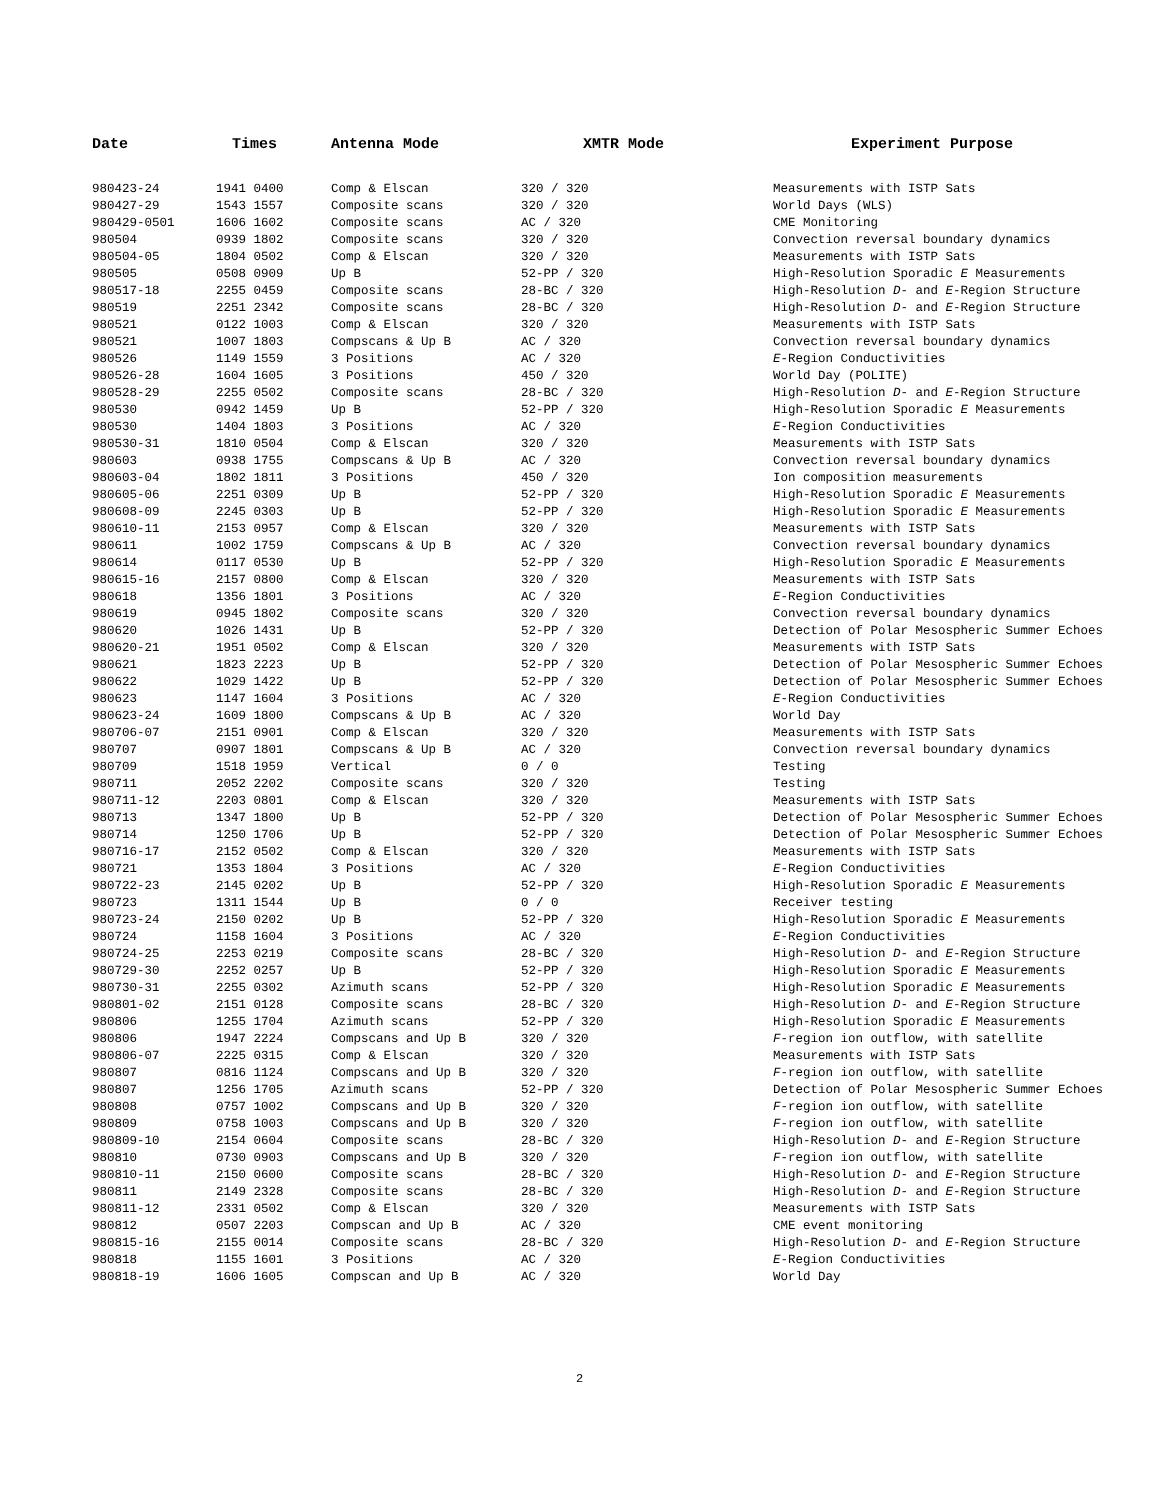| Date | Times | Antenna Mode | XMTR Mode | Experiment Purpose |
| --- | --- | --- | --- | --- |
| 980423-24 | 1941 0400 | Comp & Elscan | 320 / 320 | Measurements with ISTP Sats |
| 980427-29 | 1543 1557 | Composite scans | 320 / 320 | World Days (WLS) |
| 980429-0501 | 1606 1602 | Composite scans | AC / 320 | CME Monitoring |
| 980504 | 0939 1802 | Composite scans | 320 / 320 | Convection reversal boundary dynamics |
| 980504-05 | 1804 0502 | Comp & Elscan | 320 / 320 | Measurements with ISTP Sats |
| 980505 | 0508 0909 | Up B | 52-PP / 320 | High-Resolution Sporadic E Measurements |
| 980517-18 | 2255 0459 | Composite scans | 28-BC / 320 | High-Resolution D - and E -Region Structure |
| 980519 | 2251 2342 | Composite scans | 28-BC / 320 | High-Resolution D - and E -Region Structure |
| 980521 | 0122 1003 | Comp & Elscan | 320 / 320 | Measurements with ISTP Sats |
| 980521 | 1007 1803 | Compscans & Up B | AC / 320 | Convection reversal boundary dynamics |
| 980526 | 1149 1559 | 3 Positions | AC / 320 | E -Region Conductivities |
| 980526-28 | 1604 1605 | 3 Positions | 450 / 320 | World Day (POLITE) |
| 980528-29 | 2255 0502 | Composite scans | 28-BC / 320 | High-Resolution D - and E -Region Structure |
| 980530 | 0942 1459 | Up B | 52-PP / 320 | High-Resolution Sporadic E Measurements |
| 980530 | 1404 1803 | 3 Positions | AC / 320 | E -Region Conductivities |
| 980530-31 | 1810 0504 | Comp & Elscan | 320 / 320 | Measurements with ISTP Sats |
| 980603 | 0938 1755 | Compscans & Up B | AC / 320 | Convection reversal boundary dynamics |
| 980603-04 | 1802 1811 | 3 Positions | 450 / 320 | Ion composition measurements |
| 980605-06 | 2251 0309 | Up B | 52-PP / 320 | High-Resolution Sporadic E Measurements |
| 980608-09 | 2245 0303 | Up B | 52-PP / 320 | High-Resolution Sporadic E Measurements |
| 980610-11 | 2153 0957 | Comp & Elscan | 320 / 320 | Measurements with ISTP Sats |
| 980611 | 1002 1759 | Compscans & Up B | AC / 320 | Convection reversal boundary dynamics |
| 980614 | 0117 0530 | Up B | 52-PP / 320 | High-Resolution Sporadic E Measurements |
| 980615-16 | 2157 0800 | Comp & Elscan | 320 / 320 | Measurements with ISTP Sats |
| 980618 | 1356 1801 | 3 Positions | AC / 320 | E -Region Conductivities |
| 980619 | 0945 1802 | Composite scans | 320 / 320 | Convection reversal boundary dynamics |
| 980620 | 1026 1431 | Up B | 52-PP / 320 | Detection of Polar Mesospheric Summer Echoes |
| 980620-21 | 1951 0502 | Comp & Elscan | 320 / 320 | Measurements with ISTP Sats |
| 980621 | 1823 2223 | Up B | 52-PP / 320 | Detection of Polar Mesospheric Summer Echoes |
| 980622 | 1029 1422 | Up B | 52-PP / 320 | Detection of Polar Mesospheric Summer Echoes |
| 980623 | 1147 1604 | 3 Positions | AC / 320 | E -Region Conductivities |
| 980623-24 | 1609 1800 | Compscans & Up B | AC / 320 | World Day |
| 980706-07 | 2151 0901 | Comp & Elscan | 320 / 320 | Measurements with ISTP Sats |
| 980707 | 0907 1801 | Compscans & Up B | AC / 320 | Convection reversal boundary dynamics |
| 980709 | 1518 1959 | Vertical | 0 / 0 | Testing |
| 980711 | 2052 2202 | Composite scans | 320 / 320 | Testing |
| 980711-12 | 2203 0801 | Comp & Elscan | 320 / 320 | Measurements with ISTP Sats |
| 980713 | 1347 1800 | Up B | 52-PP / 320 | Detection of Polar Mesospheric Summer Echoes |
| 980714 | 1250 1706 | Up B | 52-PP / 320 | Detection of Polar Mesospheric Summer Echoes |
| 980716-17 | 2152 0502 | Comp & Elscan | 320 / 320 | Measurements with ISTP Sats |
| 980721 | 1353 1804 | 3 Positions | AC / 320 | E -Region Conductivities |
| 980722-23 | 2145 0202 | Up B | 52-PP / 320 | High-Resolution Sporadic E Measurements |
| 980723 | 1311 1544 | Up B | 0 / 0 | Receiver testing |
| 980723-24 | 2150 0202 | Up B | 52-PP / 320 | High-Resolution Sporadic E Measurements |
| 980724 | 1158 1604 | 3 Positions | AC / 320 | E -Region Conductivities |
| 980724-25 | 2253 0219 | Composite scans | 28-BC / 320 | High-Resolution D - and E -Region Structure |
| 980729-30 | 2252 0257 | Up B | 52-PP / 320 | High-Resolution Sporadic E Measurements |
| 980730-31 | 2255 0302 | Azimuth scans | 52-PP / 320 | High-Resolution Sporadic E Measurements |
| 980801-02 | 2151 0128 | Composite scans | 28-BC / 320 | High-Resolution D - and E -Region Structure |
| 980806 | 1255 1704 | Azimuth scans | 52-PP / 320 | High-Resolution Sporadic E Measurements |
| 980806 | 1947 2224 | Compscans and Up B | 320 / 320 | F -region ion outflow, with satellite |
| 980806-07 | 2225 0315 | Comp & Elscan | 320 / 320 | Measurements with ISTP Sats |
| 980807 | 0816 1124 | Compscans and Up B | 320 / 320 | F -region ion outflow, with satellite |
| 980807 | 1256 1705 | Azimuth scans | 52-PP / 320 | Detection of Polar Mesospheric Summer Echoes |
| 980808 | 0757 1002 | Compscans and Up B | 320 / 320 | F -region ion outflow, with satellite |
| 980809 | 0758 1003 | Compscans and Up B | 320 / 320 | F -region ion outflow, with satellite |
| 980809-10 | 2154 0604 | Composite scans | 28-BC / 320 | High-Resolution D - and E -Region Structure |
| 980810 | 0730 0903 | Compscans and Up B | 320 / 320 | F -region ion outflow, with satellite |
| 980810-11 | 2150 0600 | Composite scans | 28-BC / 320 | High-Resolution D - and E -Region Structure |
| 980811 | 2149 2328 | Composite scans | 28-BC / 320 | High-Resolution D - and E -Region Structure |
| 980811-12 | 2331 0502 | Comp & Elscan | 320 / 320 | Measurements with ISTP Sats |
| 980812 | 0507 2203 | Compscan and Up B | AC / 320 | CME event monitoring |
| 980815-16 | 2155 0014 | Composite scans | 28-BC / 320 | High-Resolution D - and E -Region Structure |
| 980818 | 1155 1601 | 3 Positions | AC / 320 | E -Region Conductivities |
| 980818-19 | 1606 1605 | Compscan and Up B | AC / 320 | World Day |
2